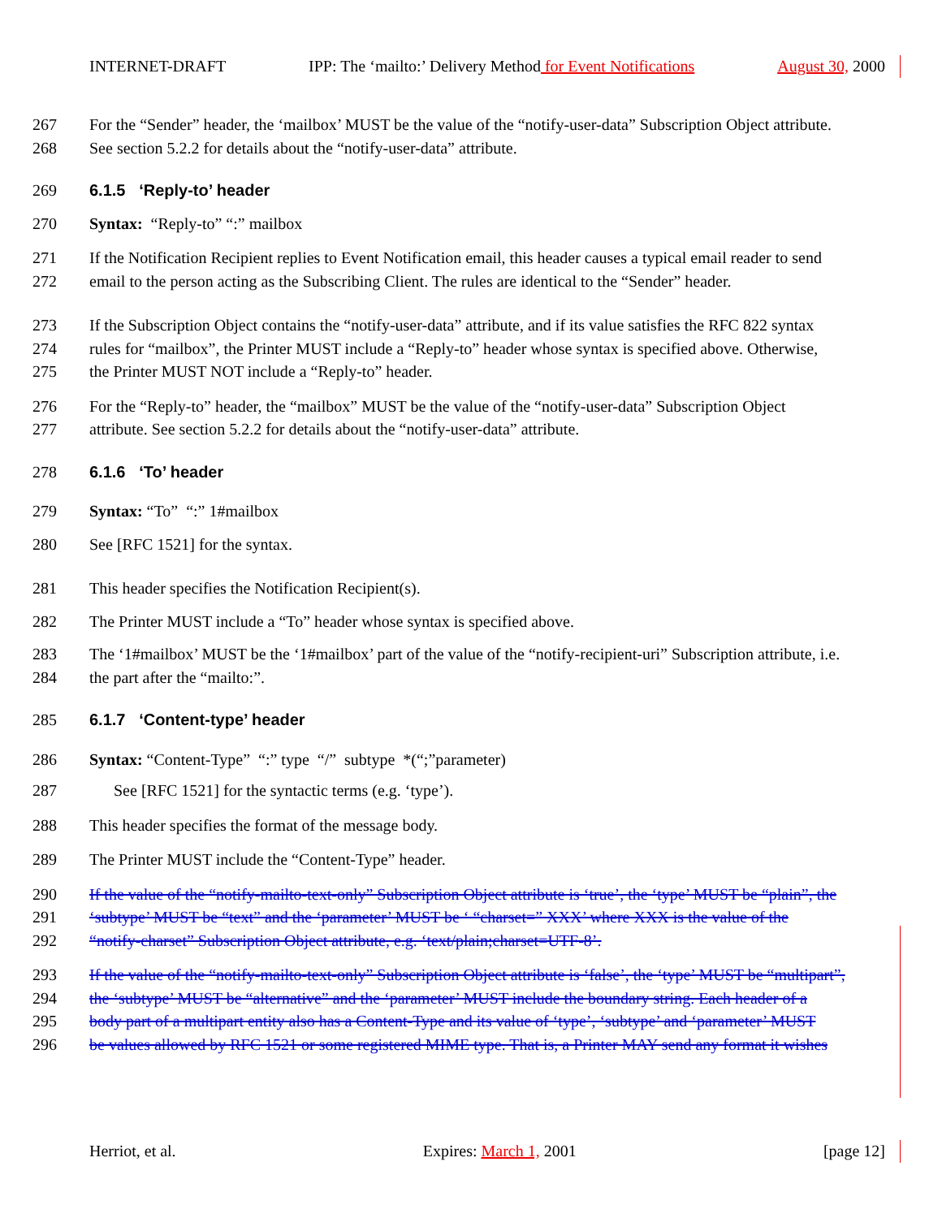INTERNET-DRAFT IPP: The ‘mailto:’ Delivery Method for Event Notifications August 30, 2000
267 For the “Sender” header, the ‘mailbox’ MUST be the value of the “notify-user-data” Subscription Object attribute.
268 See section 5.2.2 for details about the “notify-user-data” attribute.
269 6.1.5 ‘Reply-to’ header
270 Syntax: “Reply-to” “:” mailbox
271 If the Notification Recipient replies to Event Notification email, this header causes a typical email reader to send
272 email to the person acting as the Subscribing Client. The rules are identical to the “Sender” header.
273 If the Subscription Object contains the “notify-user-data” attribute, and if its value satisfies the RFC 822 syntax
274 rules for “mailbox”, the Printer MUST include a “Reply-to” header whose syntax is specified above. Otherwise,
275 the Printer MUST NOT include a “Reply-to” header.
276 For the “Reply-to” header, the “mailbox” MUST be the value of the “notify-user-data” Subscription Object
277 attribute. See section 5.2.2 for details about the “notify-user-data” attribute.
278 6.1.6 ‘To’ header
279 Syntax: “To” “:” 1#mailbox
280 See [RFC 1521] for the syntax.
281 This header specifies the Notification Recipient(s).
282 The Printer MUST include a “To” header whose syntax is specified above.
283 The ‘1#mailbox’ MUST be the ‘1#mailbox’ part of the value of the “notify-recipient-uri” Subscription attribute, i.e.
284 the part after the “mailto:”.
285 6.1.7 ‘Content-type’ header
286 Syntax: “Content-Type” “:” type “/” subtype *(“;”parameter)
287 See [RFC 1521] for the syntactic terms (e.g. ‘type’).
288 This header specifies the format of the message body.
289 The Printer MUST include the “Content-Type” header.
290 If the value of the “notify-mailto-text-only” Subscription Object attribute is ‘true’, the ‘type’ MUST be “plain”, the
291 ‘subtype’ MUST be “text” and the ‘parameter’ MUST be ‘ “charset=” XXX’ where XXX is the value of the
292 “notify-charset” Subscription Object attribute, e.g. ‘text/plain;charset=UTF-8’.
293 If the value of the “notify-mailto-text-only” Subscription Object attribute is ‘false’, the ‘type’ MUST be “multipart”,
294 the ‘subtype’ MUST be “alternative” and the ‘parameter’ MUST include the boundary string. Each header of a
295 body part of a multipart entity also has a Content-Type and its value of ‘type’, ‘subtype’ and ‘parameter’ MUST
296 be values allowed by RFC 1521 or some registered MIME type. That is, a Printer MAY send any format it wishes
Herriot, et al. Expires: March 1, 2001 [page 12]